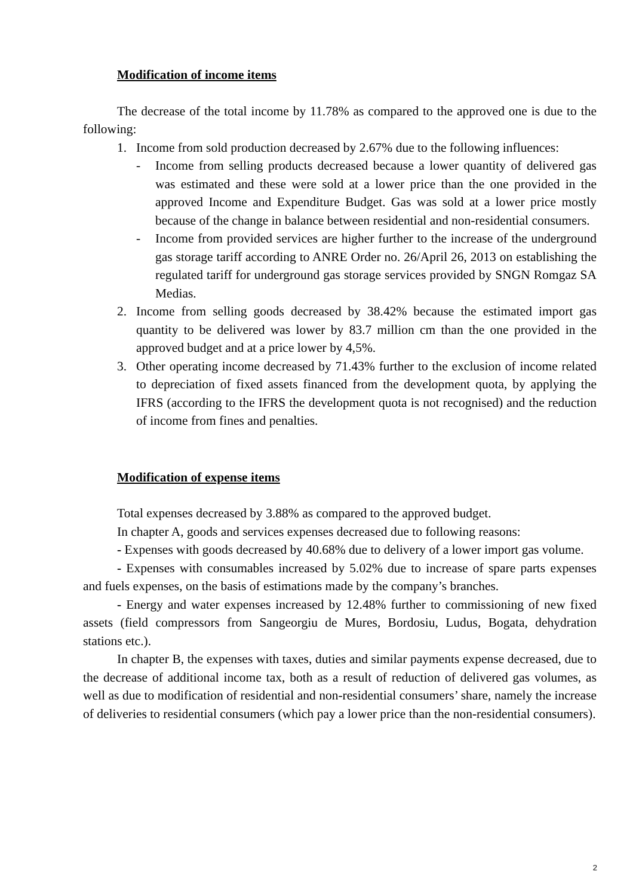Modification of income items
The decrease of the total income by 11.78% as compared to the approved one is due to the following:
1. Income from sold production decreased by 2.67% due to the following influences:
- Income from selling products decreased because a lower quantity of delivered gas was estimated and these were sold at a lower price than the one provided in the approved Income and Expenditure Budget. Gas was sold at a lower price mostly because of the change in balance between residential and non-residential consumers.
- Income from provided services are higher further to the increase of the underground gas storage tariff according to ANRE Order no. 26/April 26, 2013 on establishing the regulated tariff for underground gas storage services provided by SNGN Romgaz SA Medias.
2. Income from selling goods decreased by 38.42% because the estimated import gas quantity to be delivered was lower by 83.7 million cm than the one provided in the approved budget and at a price lower by 4,5%.
3. Other operating income decreased by 71.43% further to the exclusion of income related to depreciation of fixed assets financed from the development quota, by applying the IFRS (according to the IFRS the development quota is not recognised) and the reduction of income from fines and penalties.
Modification of expense items
Total expenses decreased by 3.88% as compared to the approved budget.
In chapter A, goods and services expenses decreased due to following reasons:
- Expenses with goods decreased by 40.68% due to delivery of a lower import gas volume.
- Expenses with consumables increased by 5.02% due to increase of spare parts expenses and fuels expenses, on the basis of estimations made by the company’s branches.
- Energy and water expenses increased by 12.48% further to commissioning of new fixed assets (field compressors from Sangeorgiu de Mures, Bordosiu, Ludus, Bogata, dehydration stations etc.).
In chapter B, the expenses with taxes, duties and similar payments expense decreased, due to the decrease of additional income tax, both as a result of reduction of delivered gas volumes, as well as due to modification of residential and non-residential consumers’ share, namely the increase of deliveries to residential consumers (which pay a lower price than the non-residential consumers).
2